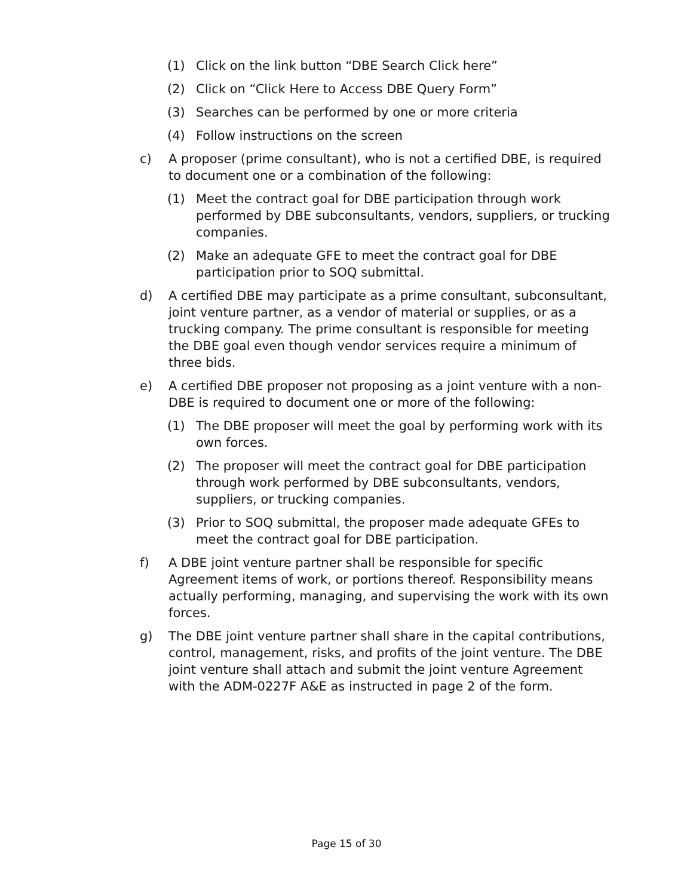(1) Click on the link button “DBE Search Click here”
(2) Click on “Click Here to Access DBE Query Form”
(3) Searches can be performed by one or more criteria
(4) Follow instructions on the screen
c) A proposer (prime consultant), who is not a certified DBE, is required to document one or a combination of the following:
(1) Meet the contract goal for DBE participation through work performed by DBE subconsultants, vendors, suppliers, or trucking companies.
(2) Make an adequate GFE to meet the contract goal for DBE participation prior to SOQ submittal.
d) A certified DBE may participate as a prime consultant, subconsultant, joint venture partner, as a vendor of material or supplies, or as a trucking company. The prime consultant is responsible for meeting the DBE goal even though vendor services require a minimum of three bids.
e) A certified DBE proposer not proposing as a joint venture with a non-DBE is required to document one or more of the following:
(1) The DBE proposer will meet the goal by performing work with its own forces.
(2) The proposer will meet the contract goal for DBE participation through work performed by DBE subconsultants, vendors, suppliers, or trucking companies.
(3) Prior to SOQ submittal, the proposer made adequate GFEs to meet the contract goal for DBE participation.
f) A DBE joint venture partner shall be responsible for specific Agreement items of work, or portions thereof. Responsibility means actually performing, managing, and supervising the work with its own forces.
g) The DBE joint venture partner shall share in the capital contributions, control, management, risks, and profits of the joint venture. The DBE joint venture shall attach and submit the joint venture Agreement with the ADM-0227F A&E as instructed in page 2 of the form.
Page 15 of 30